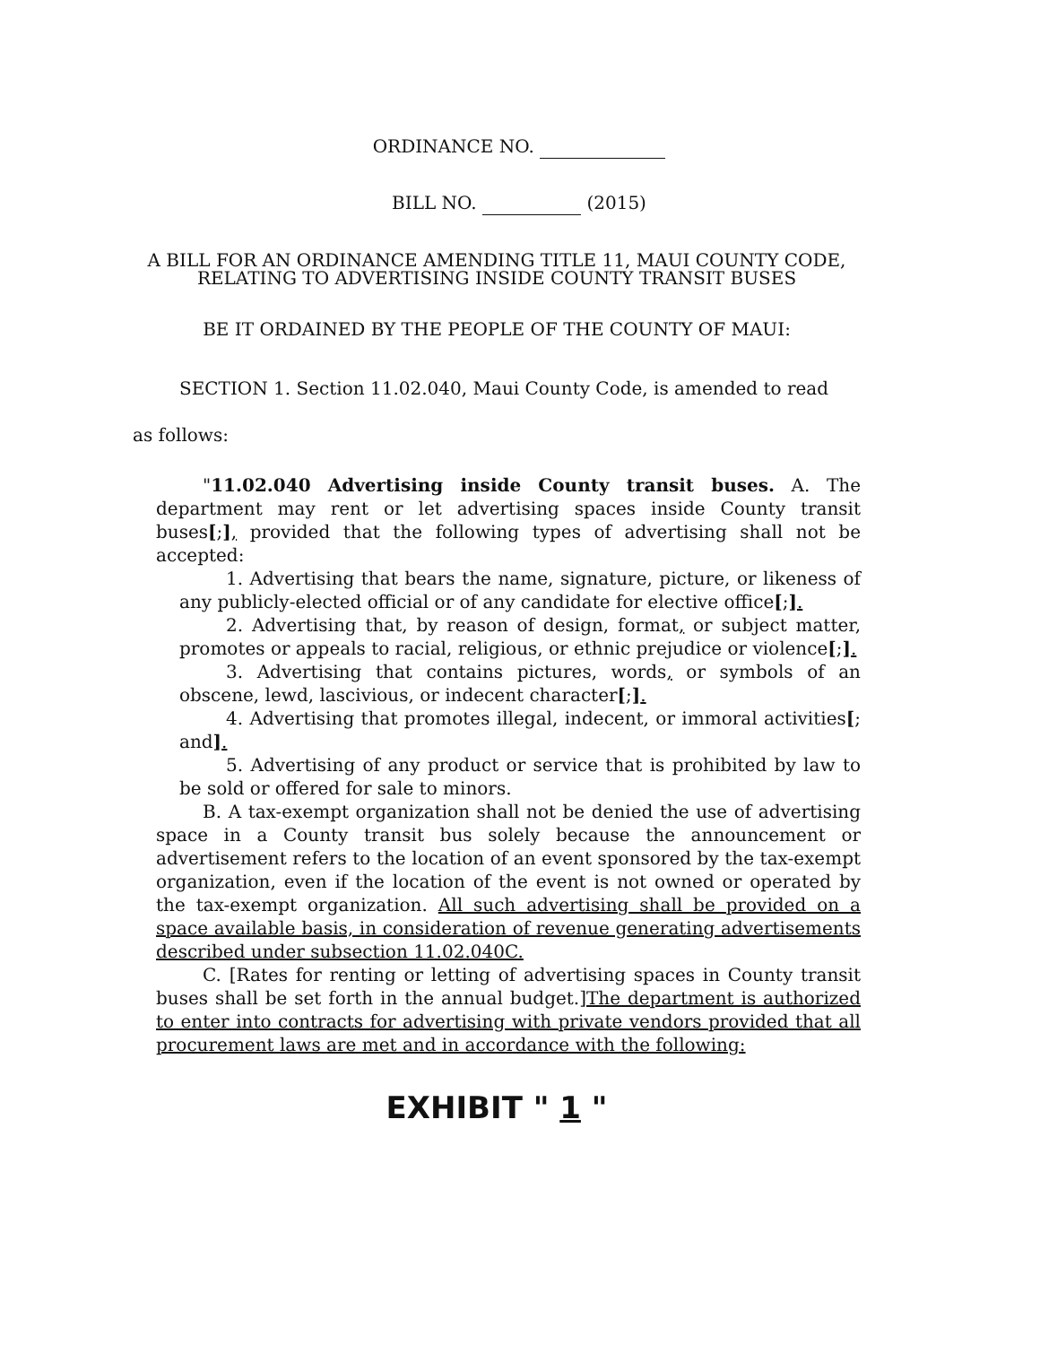ORDINANCE NO.
BILL NO. (2015)
A BILL FOR AN ORDINANCE AMENDING TITLE 11, MAUI COUNTY CODE,
RELATING TO ADVERTISING INSIDE COUNTY TRANSIT BUSES
BE IT ORDAINED BY THE PEOPLE OF THE COUNTY OF MAUI:
SECTION 1. Section 11.02.040, Maui County Code, is amended to read
as follows:
"11.02.040 Advertising inside County transit buses. A. The department may rent or let advertising spaces inside County transit buses[;], provided that the following types of advertising shall not be accepted:
1. Advertising that bears the name, signature, picture, or likeness of any publicly-elected official or of any candidate for elective office[;].
2. Advertising that, by reason of design, format, or subject matter, promotes or appeals to racial, religious, or ethnic prejudice or violence[;].
3. Advertising that contains pictures, words, or symbols of an obscene, lewd, lascivious, or indecent character[;].
4. Advertising that promotes illegal, indecent, or immoral activities[; and].
5. Advertising of any product or service that is prohibited by law to be sold or offered for sale to minors.
B. A tax-exempt organization shall not be denied the use of advertising space in a County transit bus solely because the announcement or advertisement refers to the location of an event sponsored by the tax-exempt organization, even if the location of the event is not owned or operated by the tax-exempt organization. All such advertising shall be provided on a space available basis, in consideration of revenue generating advertisements described under subsection 11.02.040C.
C. [Rates for renting or letting of advertising spaces in County transit buses shall be set forth in the annual budget.]The department is authorized to enter into contracts for advertising with private vendors provided that all procurement laws are met and in accordance with the following:
EXHIBIT " 1 "